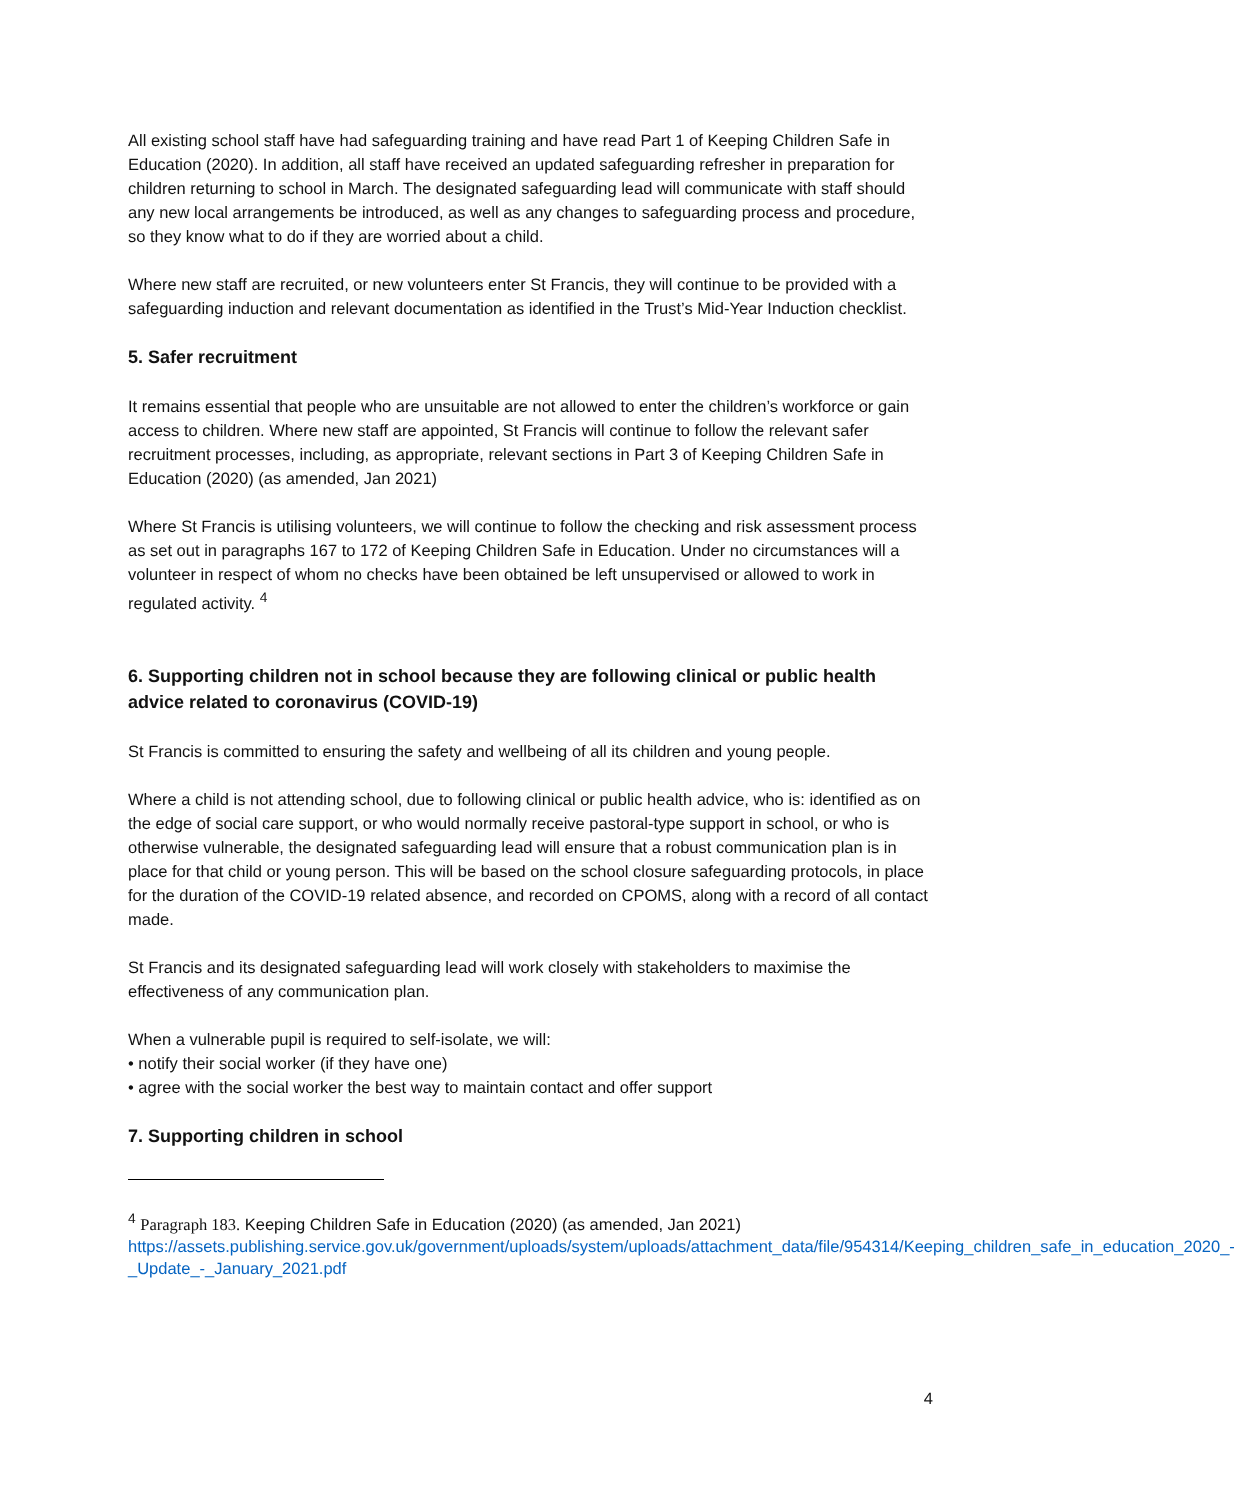All existing school staff have had safeguarding training and have read Part 1 of Keeping Children Safe in Education (2020). In addition, all staff have received an updated safeguarding refresher in preparation for children returning to school in March. The designated safeguarding lead will communicate with staff should any new local arrangements be introduced, as well as any changes to safeguarding process and procedure, so they know what to do if they are worried about a child.
Where new staff are recruited, or new volunteers enter St Francis, they will continue to be provided with a safeguarding induction and relevant documentation as identified in the Trust’s Mid-Year Induction checklist.
5. Safer recruitment
It remains essential that people who are unsuitable are not allowed to enter the children’s workforce or gain access to children. Where new staff are appointed, St Francis will continue to follow the relevant safer recruitment processes, including, as appropriate, relevant sections in Part 3 of Keeping Children Safe in Education (2020) (as amended, Jan 2021)
Where St Francis is utilising volunteers, we will continue to follow the checking and risk assessment process as set out in paragraphs 167 to 172 of Keeping Children Safe in Education. Under no circumstances will a volunteer in respect of whom no checks have been obtained be left unsupervised or allowed to work in regulated activity. <sup>4</sup>
6. Supporting children not in school because they are following clinical or public health advice related to coronavirus (COVID-19)
St Francis is committed to ensuring the safety and wellbeing of all its children and young people.
Where a child is not attending school, due to following clinical or public health advice, who is: identified as on the edge of social care support, or who would normally receive pastoral-type support in school, or who is otherwise vulnerable, the designated safeguarding lead will ensure that a robust communication plan is in place for that child or young person. This will be based on the school closure safeguarding protocols, in place for the duration of the COVID-19 related absence, and recorded on CPOMS, along with a record of all contact made.
St Francis and its designated safeguarding lead will work closely with stakeholders to maximise the effectiveness of any communication plan.
When a vulnerable pupil is required to self-isolate, we will:
• notify their social worker (if they have one)
• agree with the social worker the best way to maintain contact and offer support
7. Supporting children in school
<sup>4</sup> Paragraph 183. Keeping Children Safe in Education (2020) (as amended, Jan 2021) https://assets.publishing.service.gov.uk/government/uploads/system/uploads/attachment_data/file/954314/Keeping_children_safe_in_education_2020_-_Update_-_January_2021.pdf
4